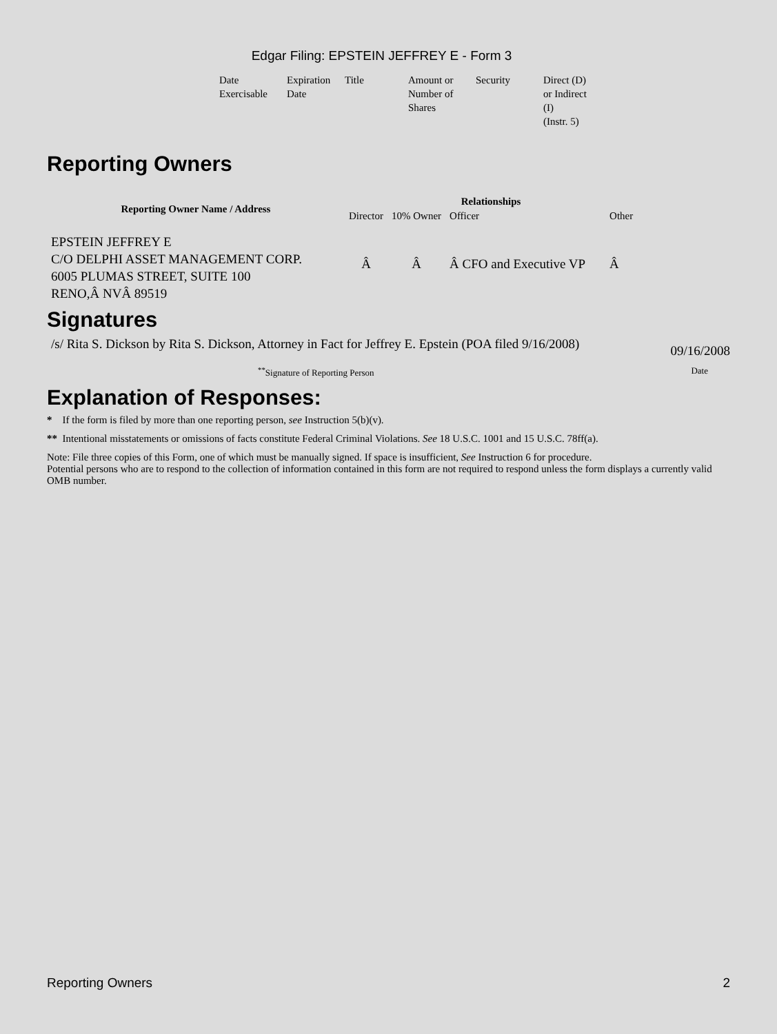Edgar Filing: EPSTEIN JEFFREY E - Form 3
| Date Exercisable | Expiration Date | Title | Amount or Number of Shares | Security | Direct (D) or Indirect (I) (Instr. 5) |
Reporting Owners
| Reporting Owner Name / Address | Relationships | | | |
| --- | --- | --- | --- | --- |
| | Director | 10% Owner | Officer | Other |
| EPSTEIN JEFFREY E C/O DELPHI ASSET MANAGEMENT CORP. 6005 PLUMAS STREET, SUITE 100 RENO,Â NVÂ 89519 | Â | Â | Â CFO and Executive VP | Â |
Signatures
/s/ Rita S. Dickson by Rita S. Dickson, Attorney in Fact for Jeffrey E. Epstein (POA filed 9/16/2008)
09/16/2008
<sup>**</sup> Signature of Reporting Person Date
Explanation of Responses:
* If the form is filed by more than one reporting person, see Instruction 5(b)(v).
** Intentional misstatements or omissions of facts constitute Federal Criminal Violations. See 18 U.S.C. 1001 and 15 U.S.C. 78ff(a).
Note: File three copies of this Form, one of which must be manually signed. If space is insufficient, See Instruction 6 for procedure.
Potential persons who are to respond to the collection of information contained in this form are not required to respond unless the form displays a currently valid OMB number.
Reporting Owners 2